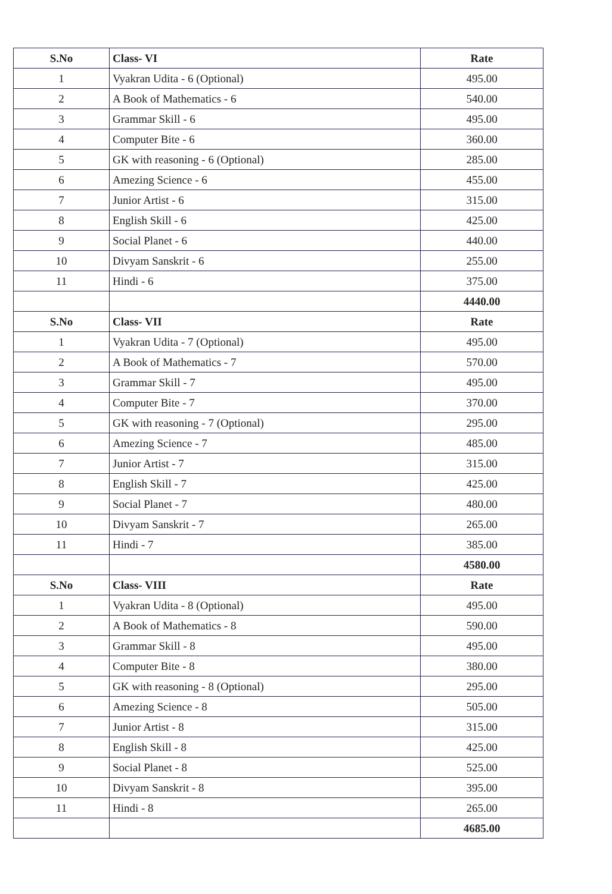| S.No | Class- VI | Rate |
| --- | --- | --- |
| 1 | Vyakran Udita - 6 (Optional) | 495.00 |
| 2 | A Book of Mathematics - 6 | 540.00 |
| 3 | Grammar Skill - 6 | 495.00 |
| 4 | Computer Bite - 6 | 360.00 |
| 5 | GK with reasoning - 6 (Optional) | 285.00 |
| 6 | Amezing Science - 6 | 455.00 |
| 7 | Junior Artist - 6 | 315.00 |
| 8 | English Skill - 6 | 425.00 |
| 9 | Social Planet - 6 | 440.00 |
| 10 | Divyam Sanskrit - 6 | 255.00 |
| 11 | Hindi - 6 | 375.00 |
| | | 4440.00 |
| S.No | Class- VII | Rate |
| 1 | Vyakran Udita - 7 (Optional) | 495.00 |
| 2 | A Book of Mathematics - 7 | 570.00 |
| 3 | Grammar Skill - 7 | 495.00 |
| 4 | Computer Bite - 7 | 370.00 |
| 5 | GK with reasoning - 7 (Optional) | 295.00 |
| 6 | Amezing Science - 7 | 485.00 |
| 7 | Junior Artist - 7 | 315.00 |
| 8 | English Skill - 7 | 425.00 |
| 9 | Social Planet - 7 | 480.00 |
| 10 | Divyam Sanskrit - 7 | 265.00 |
| 11 | Hindi - 7 | 385.00 |
| | | 4580.00 |
| S.No | Class- VIII | Rate |
| 1 | Vyakran Udita - 8 (Optional) | 495.00 |
| 2 | A Book of Mathematics - 8 | 590.00 |
| 3 | Grammar Skill - 8 | 495.00 |
| 4 | Computer Bite - 8 | 380.00 |
| 5 | GK with reasoning - 8 (Optional) | 295.00 |
| 6 | Amezing Science - 8 | 505.00 |
| 7 | Junior Artist - 8 | 315.00 |
| 8 | English Skill - 8 | 425.00 |
| 9 | Social Planet - 8 | 525.00 |
| 10 | Divyam Sanskrit - 8 | 395.00 |
| 11 | Hindi - 8 | 265.00 |
| | | 4685.00 |